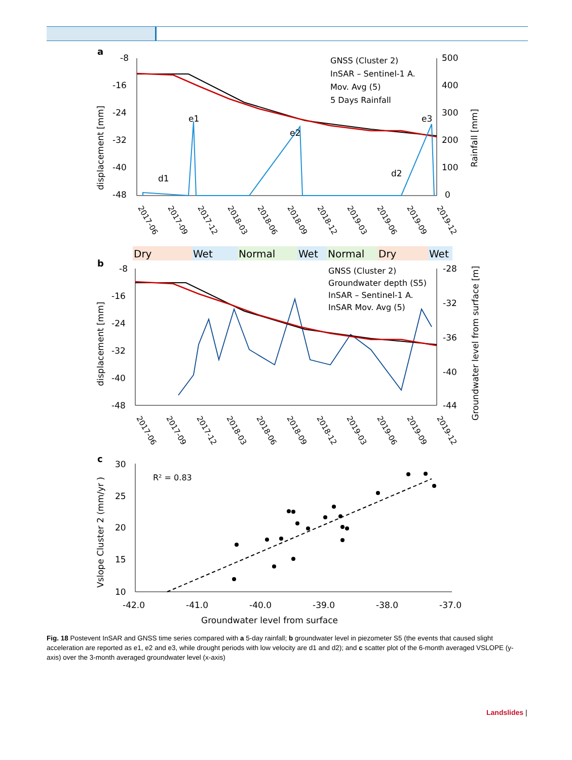a
-8
-16
-24
-32
-40
-48
500
400
300
200
100
0
displacement [mm]
Rainfall [mm]
e1
e2
e3
d1
d2
GNSS (Cluster 2)
InSAR – Sentinel-1 A.
Mov. Avg (5)
5 Days Rainfall
2017-06
2017-09
2017-12
2018-03
2018-06
2018-09
2018-12
2019-03
2019-06
2019-09
2019-12
Dry
Wet
Normal
Wet
Normal
Dry
Wet
b
-8
-16
-24
-32
-40
-48
-28
-32
-36
-40
-44
displacement [mm]
Groundwater level from surface [m]
GNSS (Cluster 2)
Groundwater depth (S5)
InSAR – Sentinel-1 A.
InSAR Mov. Avg (5)
2017-06
2017-09
2017-12
2018-03
2018-06
2018-09
2018-12
2019-03
2019-06
2019-09
2019-12
c
30
25
20
15
10
Vslope Cluster 2 (mm/yr )
R² = 0.83
-42.0
-41.0
-40.0
-39.0
-38.0
-37.0
Groundwater level from surface
Fig. 18 Postevent InSAR and GNSS time series compared with a 5-day rainfall; b groundwater level in piezometer S5 (the events that caused slight acceleration are reported as e1, e2 and e3, while drought periods with low velocity are d1 and d2); and c scatter plot of the 6-month averaged VSLOPE (y-axis) over the 3-month averaged groundwater level (x-axis)
Landslides |